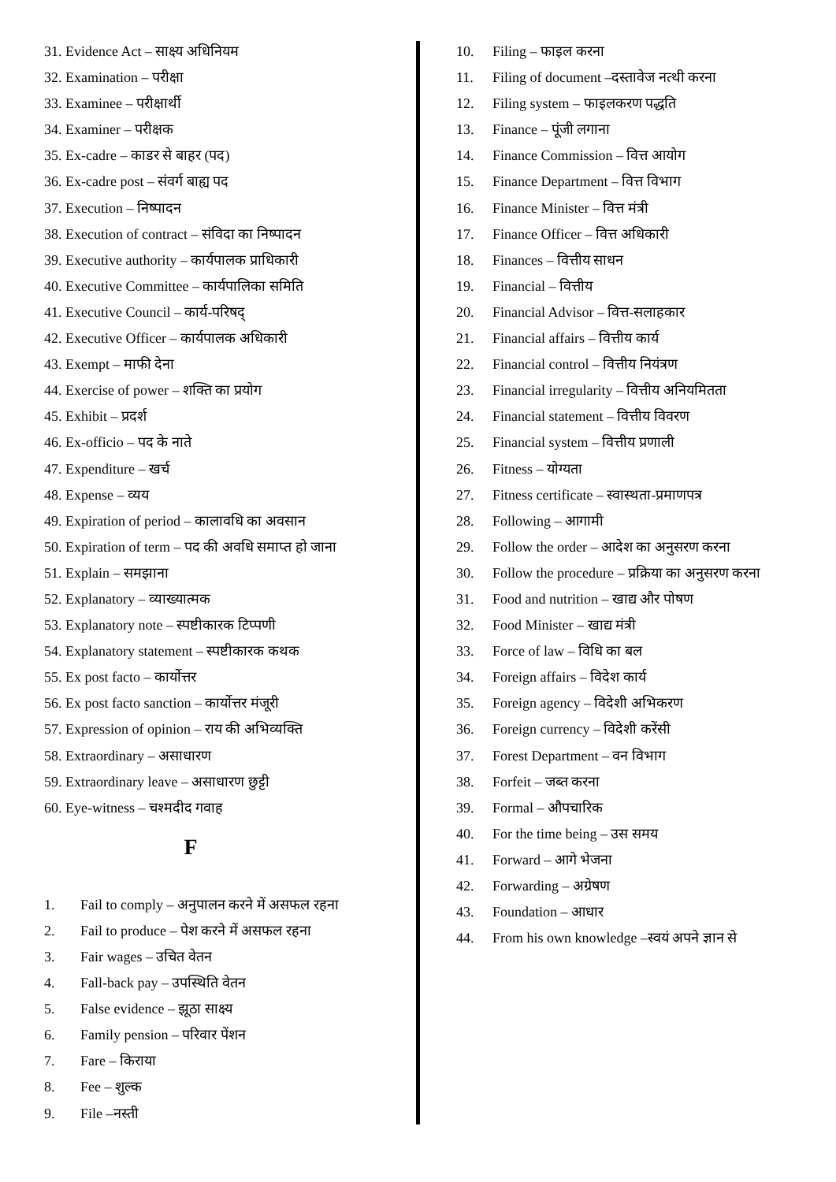31. Evidence Act – साक्ष्य अधिनियम
32. Examination – परीक्षा
33. Examinee – परीक्षार्थी
34. Examiner – परीक्षक
35. Ex-cadre – काडर से बाहर (पद)
36. Ex-cadre post – संवर्ग बाह्य पद
37. Execution – निष्पादन
38. Execution of contract – संविदा का निष्पादन
39. Executive authority – कार्यपालक प्राधिकारी
40. Executive Committee – कार्यपालिका समिति
41. Executive Council – कार्य-परिषद्
42. Executive Officer – कार्यपालक अधिकारी
43. Exempt – माफी देना
44. Exercise of power – शक्ति का प्रयोग
45. Exhibit – प्रदर्श
46. Ex-officio – पद के नाते
47. Expenditure – खर्च
48. Expense – व्यय
49. Expiration of period – कालावधि का अवसान
50. Expiration of term – पद की अवधि समाप्त हो जाना
51. Explain – समझाना
52. Explanatory – व्याख्यात्मक
53. Explanatory note – स्पष्टीकारक टिप्पणी
54. Explanatory statement – स्पष्टीकारक कथक
55. Ex post facto – कार्योत्तर
56. Ex post facto sanction – कार्योत्तर मंजूरी
57. Expression of opinion – राय की अभिव्यक्ति
58. Extraordinary – असाधारण
59. Extraordinary leave – असाधारण छुट्टी
60. Eye-witness – चश्मदीद गवाह
F
1. Fail to comply – अनुपालन करने में असफल रहना
2. Fail to produce – पेश करने में असफल रहना
3. Fair wages – उचित वेतन
4. Fall-back pay – उपस्थिति वेतन
5. False evidence – झूठा साक्ष्य
6. Family pension – परिवार पेंशन
7. Fare – किराया
8. Fee – शुल्क
9. File –नस्ती
10. Filing – फाइल करना
11. Filing of document –दस्तावेज नत्थी करना
12. Filing system – फाइलकरण पद्धति
13. Finance – पूंजी लगाना
14. Finance Commission – वित्त आयोग
15. Finance Department – वित्त विभाग
16. Finance Minister – वित्त मंत्री
17. Finance Officer – वित्त अधिकारी
18. Finances – वित्तीय साधन
19. Financial – वित्तीय
20. Financial Advisor – वित्त-सलाहकार
21. Financial affairs – वित्तीय कार्य
22. Financial control – वित्तीय नियंत्रण
23. Financial irregularity – वित्तीय अनियमितता
24. Financial statement – वित्तीय विवरण
25. Financial system – वित्तीय प्रणाली
26. Fitness – योग्यता
27. Fitness certificate – स्वास्थता-प्रमाणपत्र
28. Following – आगामी
29. Follow the order – आदेश का अनुसरण करना
30. Follow the procedure – प्रक्रिया का अनुसरण करना
31. Food and nutrition – खाद्य और पोषण
32. Food Minister – खाद्य मंत्री
33. Force of law – विधि का बल
34. Foreign affairs – विदेश कार्य
35. Foreign agency – विदेशी अभिकरण
36. Foreign currency – विदेशी करेंसी
37. Forest Department – वन विभाग
38. Forfeit – जब्त करना
39. Formal – औपचारिक
40. For the time being – उस समय
41. Forward – आगे भेजना
42. Forwarding – अग्रेषण
43. Foundation – आधार
44. From his own knowledge –स्वयं अपने ज्ञान से